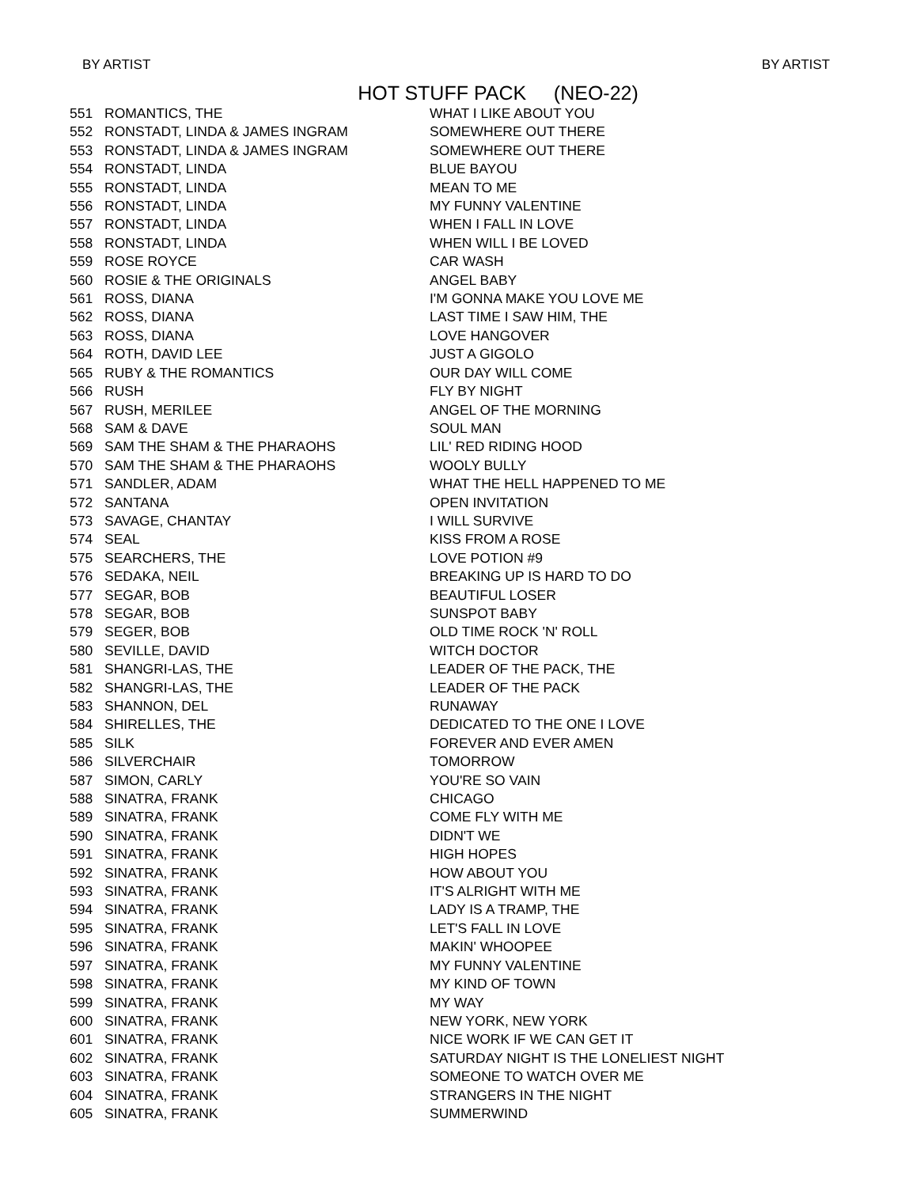BY ARTIST BY ARTIST
HOT STUFF PACK (NEO-22)
| 551 | ROMANTICS, THE | WHAT I LIKE ABOUT YOU |
| 552 | RONSTADT, LINDA & JAMES INGRAM | SOMEWHERE OUT THERE |
| 553 | RONSTADT, LINDA & JAMES INGRAM | SOMEWHERE OUT THERE |
| 554 | RONSTADT, LINDA | BLUE BAYOU |
| 555 | RONSTADT, LINDA | MEAN TO ME |
| 556 | RONSTADT, LINDA | MY FUNNY VALENTINE |
| 557 | RONSTADT, LINDA | WHEN I FALL IN LOVE |
| 558 | RONSTADT, LINDA | WHEN WILL I BE LOVED |
| 559 | ROSE ROYCE | CAR WASH |
| 560 | ROSIE & THE ORIGINALS | ANGEL BABY |
| 561 | ROSS, DIANA | I'M GONNA MAKE YOU LOVE ME |
| 562 | ROSS, DIANA | LAST TIME I SAW HIM, THE |
| 563 | ROSS, DIANA | LOVE HANGOVER |
| 564 | ROTH, DAVID LEE | JUST A GIGOLO |
| 565 | RUBY & THE ROMANTICS | OUR DAY WILL COME |
| 566 | RUSH | FLY BY NIGHT |
| 567 | RUSH, MERILEE | ANGEL OF THE MORNING |
| 568 | SAM & DAVE | SOUL MAN |
| 569 | SAM THE SHAM & THE PHARAOHS | LIL' RED RIDING HOOD |
| 570 | SAM THE SHAM & THE PHARAOHS | WOOLY BULLY |
| 571 | SANDLER, ADAM | WHAT THE HELL HAPPENED TO ME |
| 572 | SANTANA | OPEN INVITATION |
| 573 | SAVAGE, CHANTAY | I WILL SURVIVE |
| 574 | SEAL | KISS FROM A ROSE |
| 575 | SEARCHERS, THE | LOVE POTION #9 |
| 576 | SEDAKA, NEIL | BREAKING UP IS HARD TO DO |
| 577 | SEGAR, BOB | BEAUTIFUL LOSER |
| 578 | SEGAR, BOB | SUNSPOT BABY |
| 579 | SEGER, BOB | OLD TIME ROCK 'N' ROLL |
| 580 | SEVILLE, DAVID | WITCH DOCTOR |
| 581 | SHANGRI-LAS, THE | LEADER OF THE PACK, THE |
| 582 | SHANGRI-LAS, THE | LEADER OF THE PACK |
| 583 | SHANNON, DEL | RUNAWAY |
| 584 | SHIRELLES, THE | DEDICATED TO THE ONE I LOVE |
| 585 | SILK | FOREVER AND EVER AMEN |
| 586 | SILVERCHAIR | TOMORROW |
| 587 | SIMON, CARLY | YOU'RE SO VAIN |
| 588 | SINATRA, FRANK | CHICAGO |
| 589 | SINATRA, FRANK | COME FLY WITH ME |
| 590 | SINATRA, FRANK | DIDN'T WE |
| 591 | SINATRA, FRANK | HIGH HOPES |
| 592 | SINATRA, FRANK | HOW ABOUT YOU |
| 593 | SINATRA, FRANK | IT'S ALRIGHT WITH ME |
| 594 | SINATRA, FRANK | LADY IS A TRAMP, THE |
| 595 | SINATRA, FRANK | LET'S FALL IN LOVE |
| 596 | SINATRA, FRANK | MAKIN' WHOOPEE |
| 597 | SINATRA, FRANK | MY FUNNY VALENTINE |
| 598 | SINATRA, FRANK | MY KIND OF TOWN |
| 599 | SINATRA, FRANK | MY WAY |
| 600 | SINATRA, FRANK | NEW YORK, NEW YORK |
| 601 | SINATRA, FRANK | NICE WORK IF WE CAN GET IT |
| 602 | SINATRA, FRANK | SATURDAY NIGHT IS THE LONELIEST NIGHT |
| 603 | SINATRA, FRANK | SOMEONE TO WATCH OVER ME |
| 604 | SINATRA, FRANK | STRANGERS IN THE NIGHT |
| 605 | SINATRA, FRANK | SUMMERWIND |